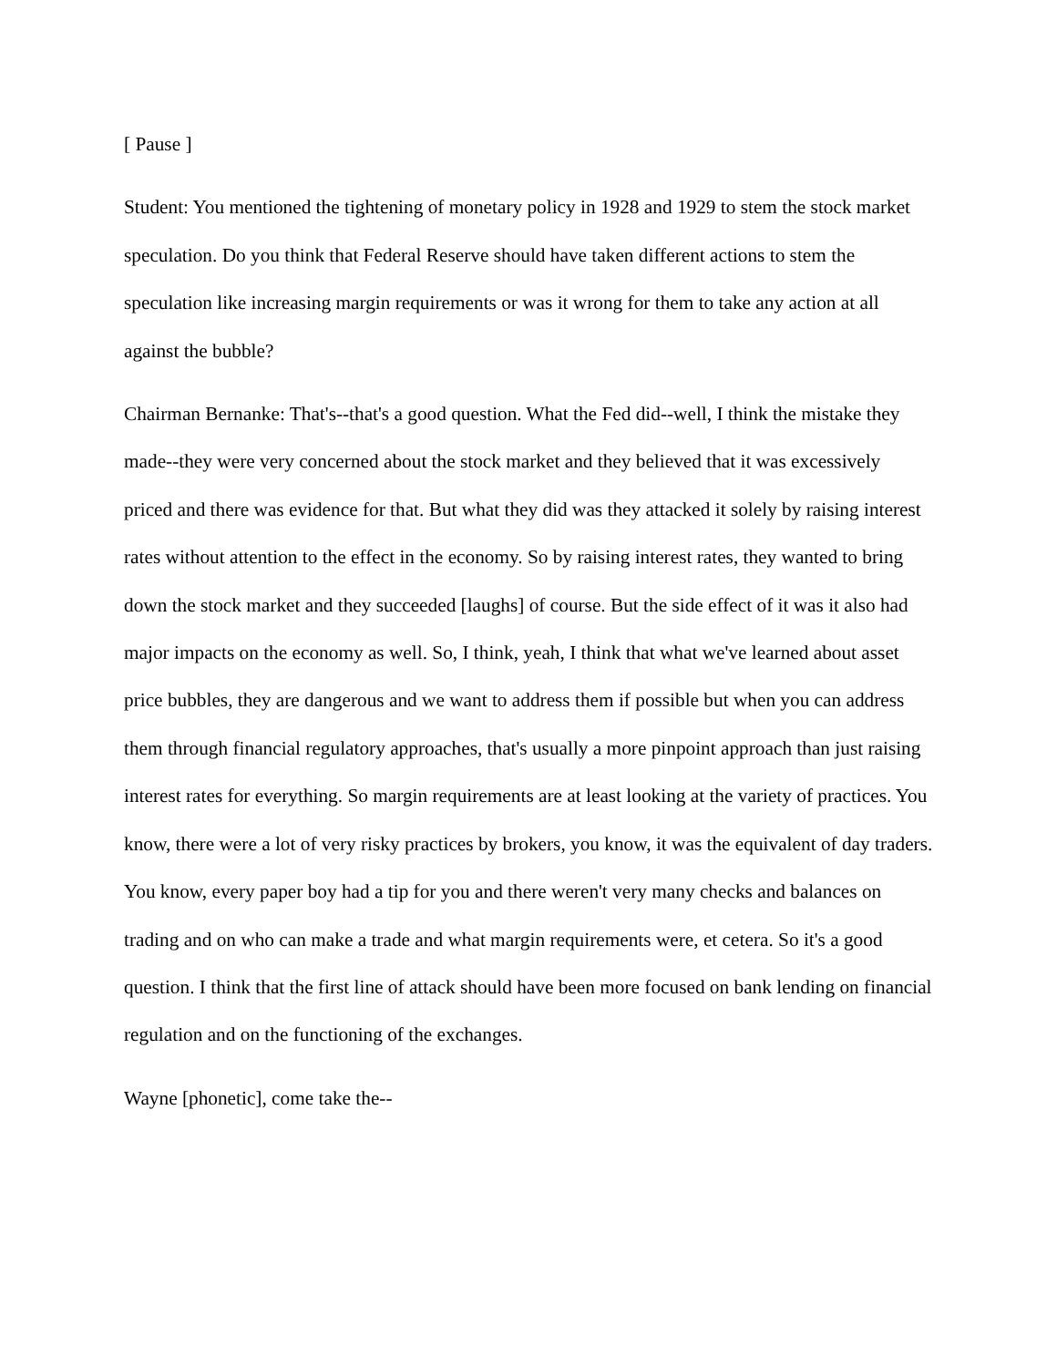[ Pause ]
Student: You mentioned the tightening of monetary policy in 1928 and 1929 to stem the stock market speculation. Do you think that Federal Reserve should have taken different actions to stem the speculation like increasing margin requirements or was it wrong for them to take any action at all against the bubble?
Chairman Bernanke: That's--that's a good question. What the Fed did--well, I think the mistake they made--they were very concerned about the stock market and they believed that it was excessively priced and there was evidence for that. But what they did was they attacked it solely by raising interest rates without attention to the effect in the economy. So by raising interest rates, they wanted to bring down the stock market and they succeeded [laughs] of course. But the side effect of it was it also had major impacts on the economy as well. So, I think, yeah, I think that what we've learned about asset price bubbles, they are dangerous and we want to address them if possible but when you can address them through financial regulatory approaches, that's usually a more pinpoint approach than just raising interest rates for everything. So margin requirements are at least looking at the variety of practices. You know, there were a lot of very risky practices by brokers, you know, it was the equivalent of day traders. You know, every paper boy had a tip for you and there weren't very many checks and balances on trading and on who can make a trade and what margin requirements were, et cetera. So it's a good question. I think that the first line of attack should have been more focused on bank lending on financial regulation and on the functioning of the exchanges.
Wayne [phonetic], come take the--